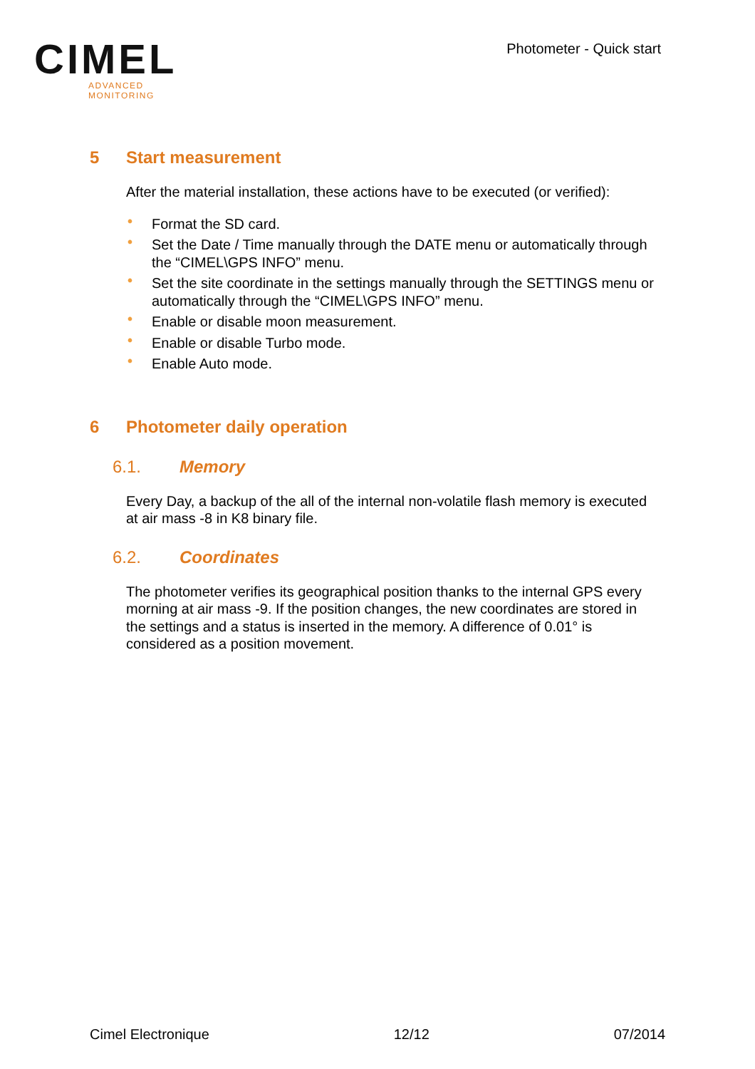CIMEL
ADVANCED MONITORING
Photometer - Quick start
5 Start measurement
After the material installation, these actions have to be executed (or verified):
• Format the SD card.
• Set the Date / Time manually through the DATE menu or automatically through the “CIMEL\GPS INFO” menu.
• Set the site coordinate in the settings manually through the SETTINGS menu or automatically through the “CIMEL\GPS INFO” menu.
• Enable or disable moon measurement.
• Enable or disable Turbo mode.
• Enable Auto mode.
6 Photometer daily operation
6.1. Memory
Every Day, a backup of the all of the internal non-volatile flash memory is executed at air mass -8 in K8 binary file.
6.2. Coordinates
The photometer verifies its geographical position thanks to the internal GPS every morning at air mass -9. If the position changes, the new coordinates are stored in the settings and a status is inserted in the memory. A difference of 0.01° is considered as a position movement.
Cimel Electronique 12/12 07/2014